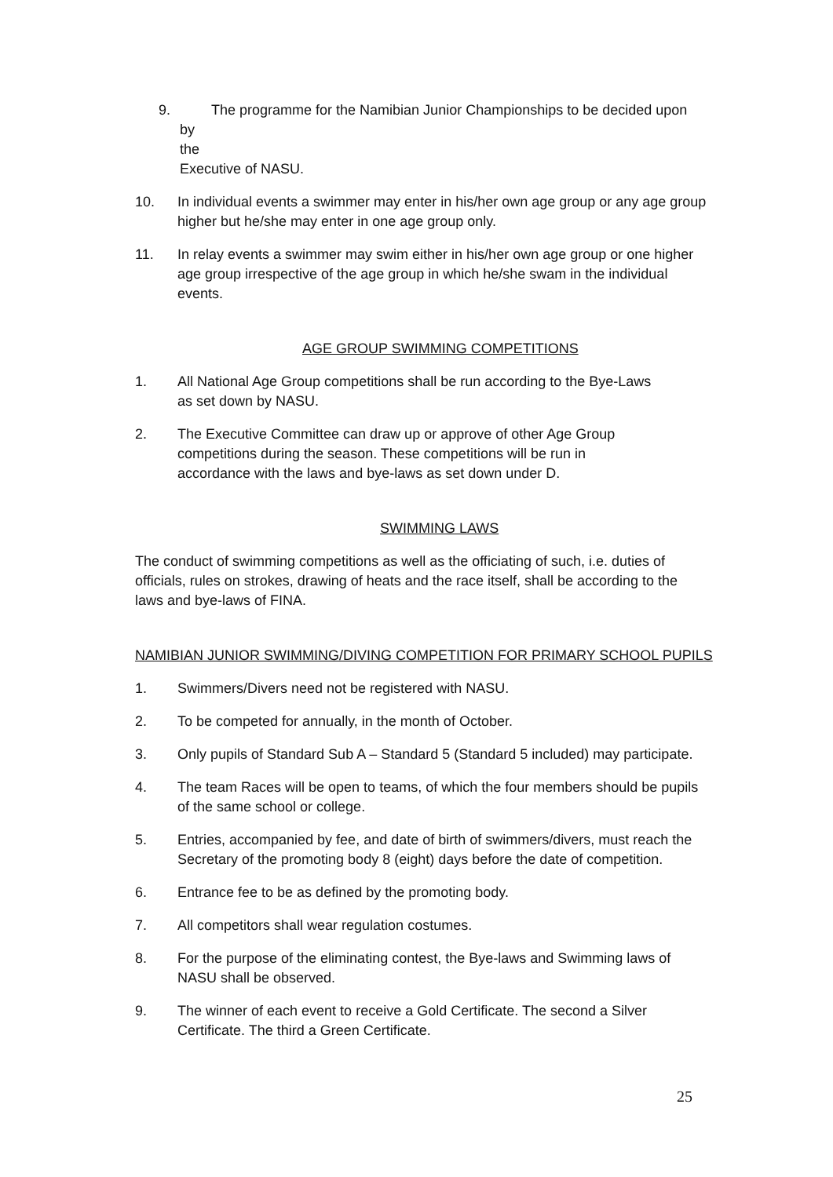9. The programme for the Namibian Junior Championships to be decided upon by
the
Executive of NASU.
10. In individual events a swimmer may enter in his/her own age group or any age group higher but he/she may enter in one age group only.
11. In relay events a swimmer may swim either in his/her own age group or one higher age group irrespective of the age group in which he/she swam in the individual events.
AGE GROUP SWIMMING COMPETITIONS
1. All National Age Group competitions shall be run according to the Bye-Laws
as set down by NASU.
2. The Executive Committee can draw up or approve of other Age Group
competitions during the season. These competitions will be run in
accordance with the laws and bye-laws as set down under D.
SWIMMING LAWS
The conduct of swimming competitions as well as the officiating of such, i.e. duties of officials, rules on strokes, drawing of heats and the race itself, shall be according to the laws and bye-laws of FINA.
NAMIBIAN JUNIOR SWIMMING/DIVING COMPETITION FOR PRIMARY SCHOOL PUPILS
1. Swimmers/Divers need not be registered with NASU.
2. To be competed for annually, in the month of October.
3. Only pupils of Standard Sub A – Standard 5 (Standard 5 included) may participate.
4. The team Races will be open to teams, of which the four members should be pupils of the same school or college.
5. Entries, accompanied by fee, and date of birth of swimmers/divers, must reach the Secretary of the promoting body 8 (eight) days before the date of competition.
6. Entrance fee to be as defined by the promoting body.
7. All competitors shall wear regulation costumes.
8. For the purpose of the eliminating contest, the Bye-laws and Swimming laws of NASU shall be observed.
9. The winner of each event to receive a Gold Certificate. The second a Silver
Certificate. The third a Green Certificate.
25